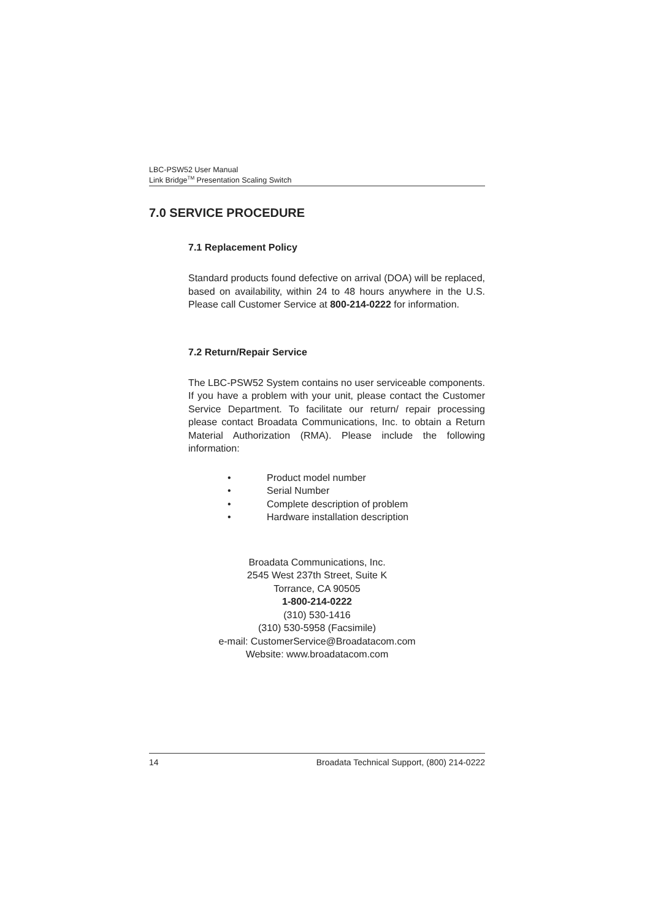LBC-PSW52 User Manual
Link Bridge<sup>TM</sup> Presentation Scaling Switch
7.0 SERVICE PROCEDURE
7.1 Replacement Policy
Standard products found defective on arrival (DOA) will be replaced, based on availability, within 24 to 48 hours anywhere in the U.S. Please call Customer Service at 800-214-0222 for information.
7.2 Return/Repair Service
The LBC-PSW52 System contains no user serviceable components. If you have a problem with your unit, please contact the Customer Service Department. To facilitate our return/ repair processing please contact Broadata Communications, Inc. to obtain a Return Material Authorization (RMA). Please include the following information:
• Product model number
• Serial Number
• Complete description of problem
• Hardware installation description
Broadata Communications, Inc.
2545 West 237th Street, Suite K
Torrance, CA 90505
1-800-214-0222
(310) 530-1416
(310) 530-5958 (Facsimile)
e-mail: CustomerService@Broadatacom.com
Website: www.broadatacom.com
14 Broadata Technical Support, (800) 214-0222